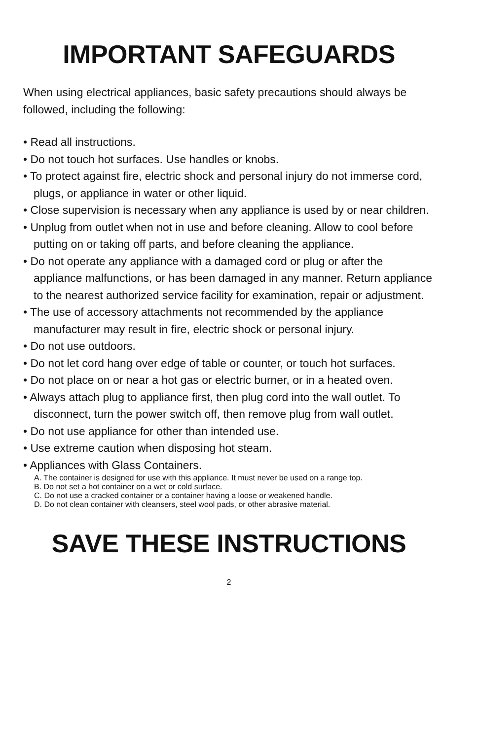IMPORTANT SAFEGUARDS
When using electrical appliances, basic safety precautions should always be followed, including the following:
• Read all instructions.
• Do not touch hot surfaces. Use handles or knobs.
• To protect against fire, electric shock and personal injury do not immerse cord, plugs, or appliance in water or other liquid.
• Close supervision is necessary when any appliance is used by or near children.
• Unplug from outlet when not in use and before cleaning. Allow to cool before putting on or taking off parts, and before cleaning the appliance.
• Do not operate any appliance with a damaged cord or plug or after the appliance malfunctions, or has been damaged in any manner. Return appliance to the nearest authorized service facility for examination, repair or adjustment.
• The use of accessory attachments not recommended by the appliance manufacturer may result in fire, electric shock or personal injury.
• Do not use outdoors.
• Do not let cord hang over edge of table or counter, or touch hot surfaces.
• Do not place on or near a hot gas or electric burner, or in a heated oven.
• Always attach plug to appliance first, then plug cord into the wall outlet. To disconnect, turn the power switch off, then remove plug from wall outlet.
• Do not use appliance for other than intended use.
• Use extreme caution when disposing hot steam.
• Appliances with Glass Containers.
A. The container is designed for use with this appliance. It must never be used on a range top.
B. Do not set a hot container on a wet or cold surface.
C. Do not use a cracked container or a container having a loose or weakened handle.
D. Do not clean container with cleansers, steel wool pads, or other abrasive material.
SAVE THESE INSTRUCTIONS
2